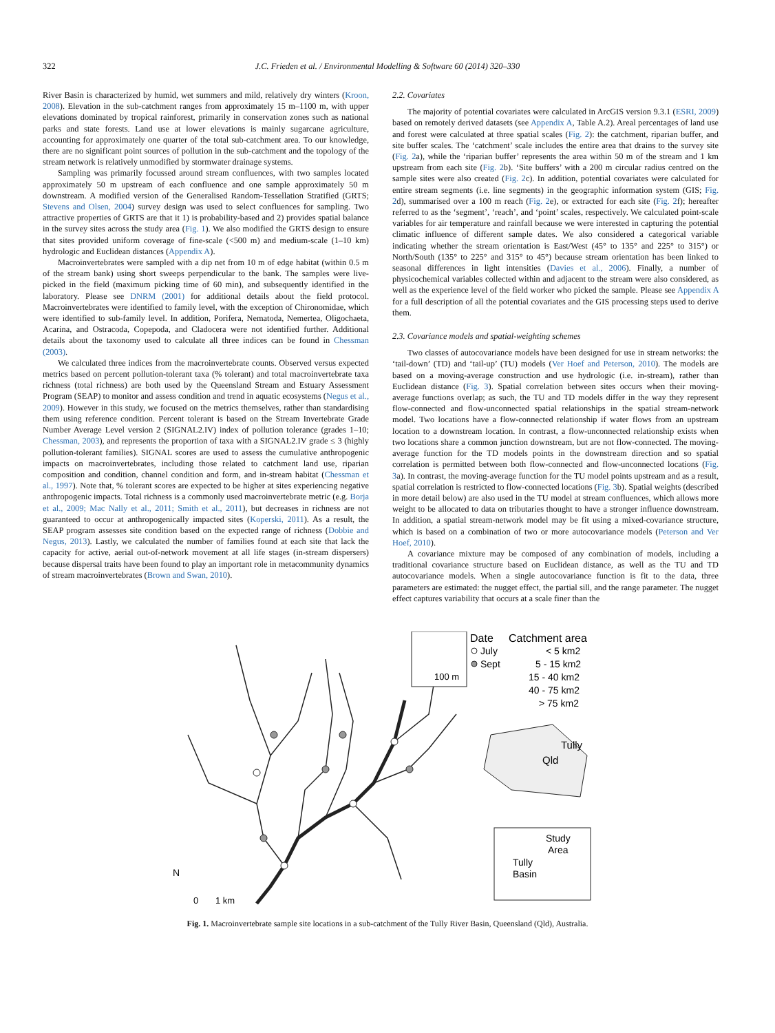322 J.C. Frieden et al. / Environmental Modelling & Software 60 (2014) 320–330
River Basin is characterized by humid, wet summers and mild, relatively dry winters (Kroon, 2008). Elevation in the sub-catchment ranges from approximately 15 m–1100 m, with upper elevations dominated by tropical rainforest, primarily in conservation zones such as national parks and state forests. Land use at lower elevations is mainly sugarcane agriculture, accounting for approximately one quarter of the total sub-catchment area. To our knowledge, there are no significant point sources of pollution in the sub-catchment and the topology of the stream network is relatively unmodified by stormwater drainage systems.
Sampling was primarily focussed around stream confluences, with two samples located approximately 50 m upstream of each confluence and one sample approximately 50 m downstream. A modified version of the Generalised Random-Tessellation Stratified (GRTS; Stevens and Olsen, 2004) survey design was used to select confluences for sampling. Two attractive properties of GRTS are that it 1) is probability-based and 2) provides spatial balance in the survey sites across the study area (Fig. 1). We also modified the GRTS design to ensure that sites provided uniform coverage of fine-scale (<500 m) and medium-scale (1–10 km) hydrologic and Euclidean distances (Appendix A).
Macroinvertebrates were sampled with a dip net from 10 m of edge habitat (within 0.5 m of the stream bank) using short sweeps perpendicular to the bank. The samples were live-picked in the field (maximum picking time of 60 min), and subsequently identified in the laboratory. Please see DNRM (2001) for additional details about the field protocol. Macroinvertebrates were identified to family level, with the exception of Chironomidae, which were identified to sub-family level. In addition, Porifera, Nematoda, Nemertea, Oligochaeta, Acarina, and Ostracoda, Copepoda, and Cladocera were not identified further. Additional details about the taxonomy used to calculate all three indices can be found in Chessman (2003).
We calculated three indices from the macroinvertebrate counts. Observed versus expected metrics based on percent pollution-tolerant taxa (% tolerant) and total macroinvertebrate taxa richness (total richness) are both used by the Queensland Stream and Estuary Assessment Program (SEAP) to monitor and assess condition and trend in aquatic ecosystems (Negus et al., 2009). However in this study, we focused on the metrics themselves, rather than standardising them using reference condition. Percent tolerant is based on the Stream Invertebrate Grade Number Average Level version 2 (SIGNAL2.IV) index of pollution tolerance (grades 1–10; Chessman, 2003), and represents the proportion of taxa with a SIGNAL2.IV grade ≤ 3 (highly pollution-tolerant families). SIGNAL scores are used to assess the cumulative anthropogenic impacts on macroinvertebrates, including those related to catchment land use, riparian composition and condition, channel condition and form, and in-stream habitat (Chessman et al., 1997). Note that, % tolerant scores are expected to be higher at sites experiencing negative anthropogenic impacts. Total richness is a commonly used macroinvertebrate metric (e.g. Borja et al., 2009; Mac Nally et al., 2011; Smith et al., 2011), but decreases in richness are not guaranteed to occur at anthropogenically impacted sites (Koperski, 2011). As a result, the SEAP program assesses site condition based on the expected range of richness (Dobbie and Negus, 2013). Lastly, we calculated the number of families found at each site that lack the capacity for active, aerial out-of-network movement at all life stages (in-stream dispersers) because dispersal traits have been found to play an important role in metacommunity dynamics of stream macroinvertebrates (Brown and Swan, 2010).
2.2. Covariates
The majority of potential covariates were calculated in ArcGIS version 9.3.1 (ESRI, 2009) based on remotely derived datasets (see Appendix A, Table A.2). Areal percentages of land use and forest were calculated at three spatial scales (Fig. 2): the catchment, riparian buffer, and site buffer scales. The ‘catchment’ scale includes the entire area that drains to the survey site (Fig. 2a), while the ‘riparian buffer’ represents the area within 50 m of the stream and 1 km upstream from each site (Fig. 2b). ‘Site buffers’ with a 200 m circular radius centred on the sample sites were also created (Fig. 2c). In addition, potential covariates were calculated for entire stream segments (i.e. line segments) in the geographic information system (GIS; Fig. 2d), summarised over a 100 m reach (Fig. 2e), or extracted for each site (Fig. 2f); hereafter referred to as the ‘segment’, ‘reach’, and ‘point’ scales, respectively. We calculated point-scale variables for air temperature and rainfall because we were interested in capturing the potential climatic influence of different sample dates. We also considered a categorical variable indicating whether the stream orientation is East/West (45° to 135° and 225° to 315°) or North/South (135° to 225° and 315° to 45°) because stream orientation has been linked to seasonal differences in light intensities (Davies et al., 2006). Finally, a number of physicochemical variables collected within and adjacent to the stream were also considered, as well as the experience level of the field worker who picked the sample. Please see Appendix A for a full description of all the potential covariates and the GIS processing steps used to derive them.
2.3. Covariance models and spatial-weighting schemes
Two classes of autocovariance models have been designed for use in stream networks: the ‘tail-down’ (TD) and ‘tail-up’ (TU) models (Ver Hoef and Peterson, 2010). The models are based on a moving-average construction and use hydrologic (i.e. in-stream), rather than Euclidean distance (Fig. 3). Spatial correlation between sites occurs when their moving-average functions overlap; as such, the TU and TD models differ in the way they represent flow-connected and flow-unconnected spatial relationships in the spatial stream-network model. Two locations have a flow-connected relationship if water flows from an upstream location to a downstream location. In contrast, a flow-unconnected relationship exists when two locations share a common junction downstream, but are not flow-connected. The moving-average function for the TD models points in the downstream direction and so spatial correlation is permitted between both flow-connected and flow-unconnected locations (Fig. 3a). In contrast, the moving-average function for the TU model points upstream and as a result, spatial correlation is restricted to flow-connected locations (Fig. 3b). Spatial weights (described in more detail below) are also used in the TU model at stream confluences, which allows more weight to be allocated to data on tributaries thought to have a stronger influence downstream. In addition, a spatial stream-network model may be fit using a mixed-covariance structure, which is based on a combination of two or more autocovariance models (Peterson and Ver Hoef, 2010).
A covariance mixture may be composed of any combination of models, including a traditional covariance structure based on Euclidean distance, as well as the TU and TD autocovariance models. When a single autocovariance function is fit to the data, three parameters are estimated: the nugget effect, the partial sill, and the range parameter. The nugget effect captures variability that occurs at a scale finer than the
100 m
Date
Catchment area
July
Sept
< 5 km2
5 - 15 km2
15 - 40 km2
40 - 75 km2
> 75 km2
Tully
Qld
Study
Area
Tully
Basin
N
0
1 km
Fig. 1. Macroinvertebrate sample site locations in a sub-catchment of the Tully River Basin, Queensland (Qld), Australia.